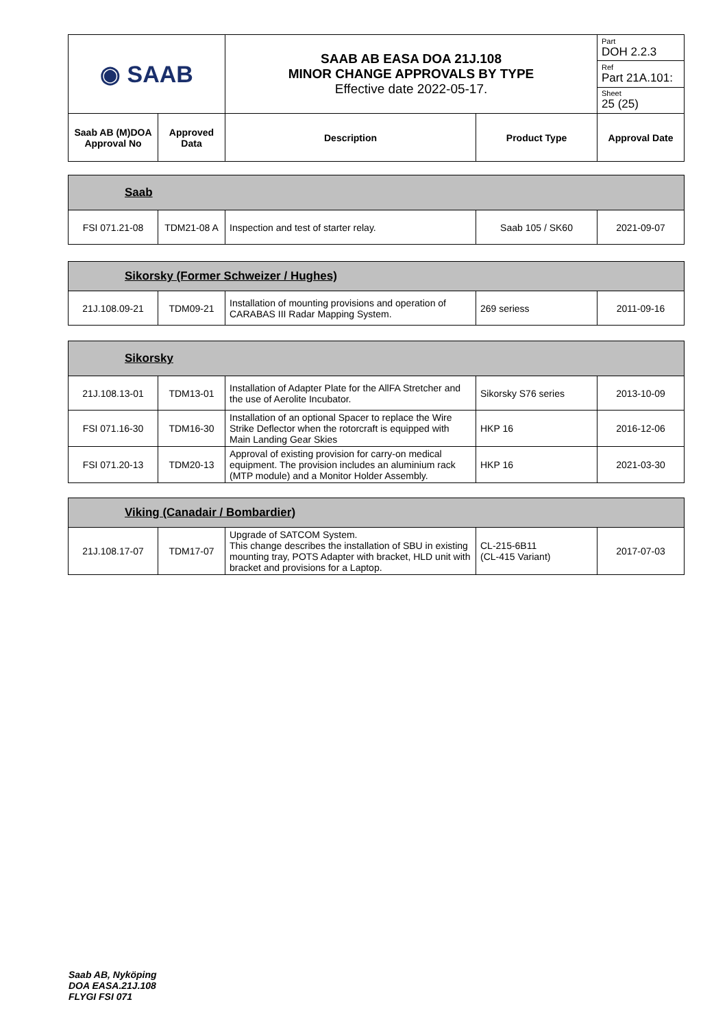| ◉ SAAB | | SAAB AB EASA DOA 21J.108 MINOR CHANGE APPROVALS BY TYPE Effective date 2022-05-17. | | Part DOH 2.2.3 |
| | | | | Ref Part 21A.101: |
| | | | | Sheet 25 (25) |
| Saab AB (M)DOA Approval No | Approved Data | Description | Product Type | Approval Date |
| Saab | | | | |
| FSI 071.21-08 | TDM21-08 A | Inspection and test of starter relay. | Saab 105 / SK60 | 2021-09-07 |
| Sikorsky (Former Schweizer / Hughes) | | | | |
| 21J.108.09-21 | TDM09-21 | Installation of mounting provisions and operation of CARABAS III Radar Mapping System. | 269 seriess | 2011-09-16 |
| Sikorsky | | | | |
| 21J.108.13-01 | TDM13-01 | Installation of Adapter Plate for the AllFA Stretcher and the use of Aerolite Incubator. | Sikorsky S76 series | 2013-10-09 |
| FSI 071.16-30 | TDM16-30 | Installation of an optional Spacer to replace the Wire Strike Deflector when the rotorcraft is equipped with Main Landing Gear Skies | HKP 16 | 2016-12-06 |
| FSI 071.20-13 | TDM20-13 | Approval of existing provision for carry-on medical equipment. The provision includes an aluminium rack (MTP module) and a Monitor Holder Assembly. | HKP 16 | 2021-03-30 |
| Viking (Canadair / Bombardier) | | | | |
| 21J.108.17-07 | TDM17-07 | Upgrade of SATCOM System. This change describes the installation of SBU in existing mounting tray, POTS Adapter with bracket, HLD unit with bracket and provisions for a Laptop. | CL-215-6B11 (CL-415 Variant) | 2017-07-03 |
Saab AB, Nyköping
DOA EASA.21J.108
FLYGI FSI 071